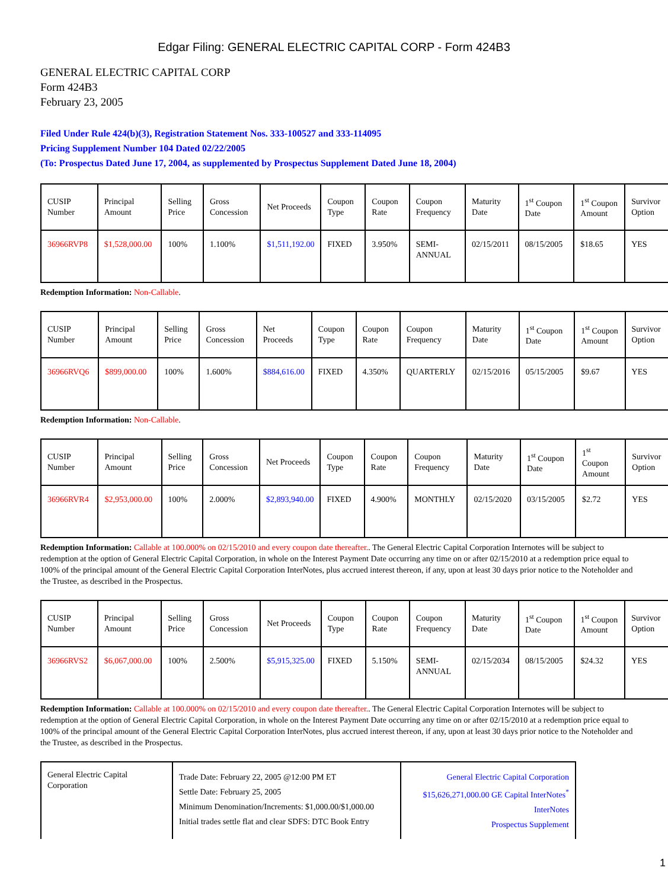Edgar Filing: GENERAL ELECTRIC CAPITAL CORP - Form 424B3
GENERAL ELECTRIC CAPITAL CORP
Form 424B3
February 23, 2005
Filed Under Rule 424(b)(3), Registration Statement Nos. 333-100527 and 333-114095
Pricing Supplement Number 104 Dated 02/22/2005
(To: Prospectus Dated June 17, 2004, as supplemented by Prospectus Supplement Dated June 18, 2004)
| CUSIP Number | Principal Amount | Selling Price | Gross Concession | Net Proceeds | Coupon Type | Coupon Rate | Coupon Frequency | Maturity Date | 1<sup>st</sup> Coupon Date | 1<sup>st</sup> Coupon Amount | Survivor Option |
| --- | --- | --- | --- | --- | --- | --- | --- | --- | --- | --- | --- |
| 36966RVP8 | $1,528,000.00 | 100% | 1.100% | $1,511,192.00 | FIXED | 3.950% | SEMI-ANNUAL | 02/15/2011 | 08/15/2005 | $18.65 | YES |
Redemption Information: Non-Callable.
| CUSIP Number | Principal Amount | Selling Price | Gross Concession | Net Proceeds | Coupon Type | Coupon Rate | Coupon Frequency | Maturity Date | 1<sup>st</sup> Coupon Date | 1<sup>st</sup> Coupon Amount | Survivor Option |
| --- | --- | --- | --- | --- | --- | --- | --- | --- | --- | --- | --- |
| 36966RVQ6 | $899,000.00 | 100% | 1.600% | $884,616.00 | FIXED | 4.350% | QUARTERLY | 02/15/2016 | 05/15/2005 | $9.67 | YES |
Redemption Information: Non-Callable.
| CUSIP Number | Principal Amount | Selling Price | Gross Concession | Net Proceeds | Coupon Type | Coupon Rate | Coupon Frequency | Maturity Date | 1<sup>st</sup> Coupon Date | 1<sup>st</sup> Coupon Amount | Survivor Option |
| --- | --- | --- | --- | --- | --- | --- | --- | --- | --- | --- | --- |
| 36966RVR4 | $2,953,000.00 | 100% | 2.000% | $2,893,940.00 | FIXED | 4.900% | MONTHLY | 02/15/2020 | 03/15/2005 | $2.72 | YES |
Redemption Information: Callable at 100.000% on 02/15/2010 and every coupon date thereafter.. The General Electric Capital Corporation Internotes will be subject to redemption at the option of General Electric Capital Corporation, in whole on the Interest Payment Date occurring any time on or after 02/15/2010 at a redemption price equal to 100% of the principal amount of the General Electric Capital Corporation InterNotes, plus accrued interest thereon, if any, upon at least 30 days prior notice to the Noteholder and the Trustee, as described in the Prospectus.
| CUSIP Number | Principal Amount | Selling Price | Gross Concession | Net Proceeds | Coupon Type | Coupon Rate | Coupon Frequency | Maturity Date | 1<sup>st</sup> Coupon Date | 1<sup>st</sup> Coupon Amount | Survivor Option |
| --- | --- | --- | --- | --- | --- | --- | --- | --- | --- | --- | --- |
| 36966RVS2 | $6,067,000.00 | 100% | 2.500% | $5,915,325.00 | FIXED | 5.150% | SEMI-ANNUAL | 02/15/2034 | 08/15/2005 | $24.32 | YES |
Redemption Information: Callable at 100.000% on 02/15/2010 and every coupon date thereafter.. The General Electric Capital Corporation Internotes will be subject to redemption at the option of General Electric Capital Corporation, in whole on the Interest Payment Date occurring any time on or after 02/15/2010 at a redemption price equal to 100% of the principal amount of the General Electric Capital Corporation InterNotes, plus accrued interest thereon, if any, upon at least 30 days prior notice to the Noteholder and the Trustee, as described in the Prospectus.
| General Electric Capital Corporation | Trade Date: February 22, 2005 @12:00 PM ET Settle Date: February 25, 2005 Minimum Denomination/Increments: $1,000.00/$1,000.00 Initial trades settle flat and clear SDFS: DTC Book Entry | General Electric Capital Corporation $15,626,271,000.00 GE Capital InterNotes<sup>*</sup> InterNotes Prospectus Supplement |
1